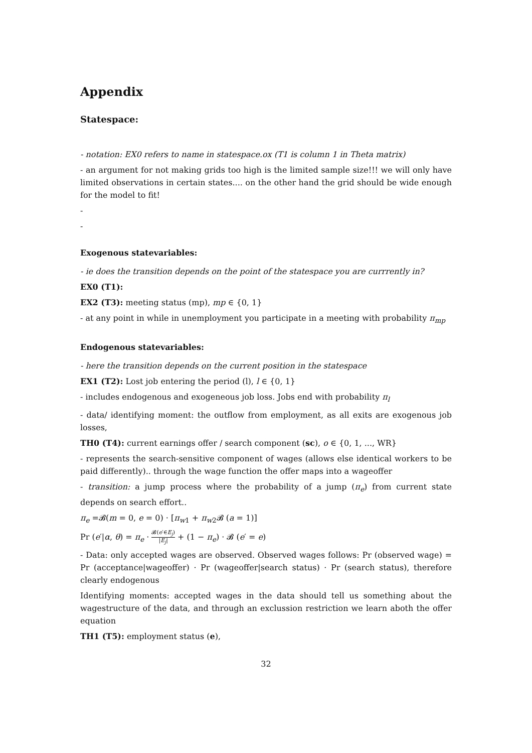Appendix
Statespace:
- notation: EX0 refers to name in statespace.ox (T1 is column 1 in Theta matrix)
- an argument for not making grids too high is the limited sample size!!! we will only have limited observations in certain states.... on the other hand the grid should be wide enough for the model to fit!
-
-
Exogenous statevariables:
- ie does the transition depends on the point of the statespace you are currrently in?
EX0 (T1):
EX2 (T3): meeting status (mp), mp ∈ {0, 1}
- at any point in while in unemployment you participate in a meeting with probability π<sub>mp</sub>
Endogenous statevariables:
- here the transition depends on the current position in the statespace
EX1 (T2): Lost job entering the period (l), l ∈ {0, 1}
- includes endogenous and exogeneous job loss. Jobs end with probability π<sub>l</sub>
- data/ identifying moment: the outflow from employment, as all exits are exogenous job losses,
TH0 (T4): current earnings offer / search component (sc), o ∈ {0, 1, ..., WR}
- represents the search-sensitive component of wages (allows else identical workers to be paid differently).. through the wage function the offer maps into a wageoffer
- transition: a jump process where the probability of a jump (π<sub>e</sub>) from current state depends on search effort..
π<sub>e</sub> =𝓑(m = 0, e = 0) · [π<sub>w1</sub> + π<sub>w2</sub>𝓑 (a = 1)]
Pr (e′|α, θ) = π<sub>e</sub> · 𝓑(e′∈E<sub>j</sub>) |E<sub>j</sub>| + (1 − π<sub>e</sub>) · 𝓑 (e′ = e)
- Data: only accepted wages are observed. Observed wages follows: Pr (observed wage) = Pr (acceptance|wageoffer) · Pr (wageoffer|search status) · Pr (search status), therefore clearly endogenous
Identifying moments: accepted wages in the data should tell us something about the wagestructure of the data, and through an exclussion restriction we learn aboth the offer equation
TH1 (T5): employment status (e),
32